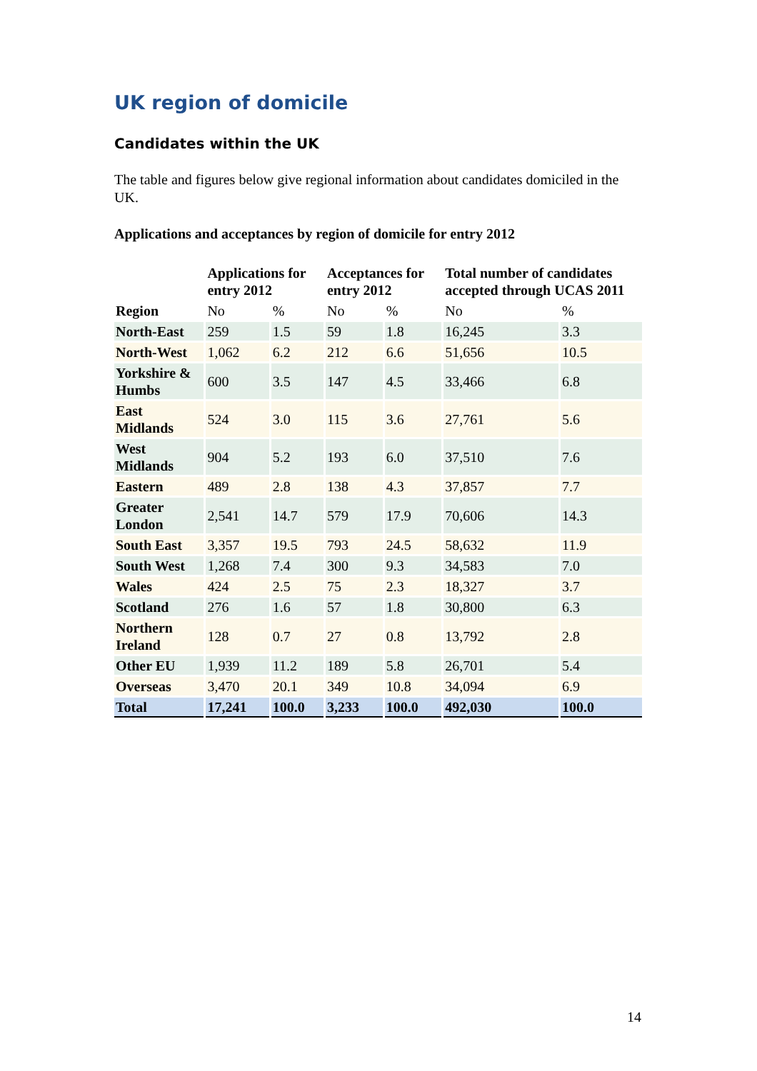UK region of domicile
Candidates within the UK
The table and figures below give regional information about candidates domiciled in the UK.
Applications and acceptances by region of domicile for entry 2012
| | Applications for entry 2012 | | Acceptances for entry 2012 | | Total number of candidates accepted through UCAS 2011 | |
| --- | --- | --- | --- | --- | --- | --- |
| Region | No | % | No | % | No | % |
| North-East | 259 | 1.5 | 59 | 1.8 | 16,245 | 3.3 |
| North-West | 1,062 | 6.2 | 212 | 6.6 | 51,656 | 10.5 |
| Yorkshire & Humbs | 600 | 3.5 | 147 | 4.5 | 33,466 | 6.8 |
| East Midlands | 524 | 3.0 | 115 | 3.6 | 27,761 | 5.6 |
| West Midlands | 904 | 5.2 | 193 | 6.0 | 37,510 | 7.6 |
| Eastern | 489 | 2.8 | 138 | 4.3 | 37,857 | 7.7 |
| Greater London | 2,541 | 14.7 | 579 | 17.9 | 70,606 | 14.3 |
| South East | 3,357 | 19.5 | 793 | 24.5 | 58,632 | 11.9 |
| South West | 1,268 | 7.4 | 300 | 9.3 | 34,583 | 7.0 |
| Wales | 424 | 2.5 | 75 | 2.3 | 18,327 | 3.7 |
| Scotland | 276 | 1.6 | 57 | 1.8 | 30,800 | 6.3 |
| Northern Ireland | 128 | 0.7 | 27 | 0.8 | 13,792 | 2.8 |
| Other EU | 1,939 | 11.2 | 189 | 5.8 | 26,701 | 5.4 |
| Overseas | 3,470 | 20.1 | 349 | 10.8 | 34,094 | 6.9 |
| Total | 17,241 | 100.0 | 3,233 | 100.0 | 492,030 | 100.0 |
14